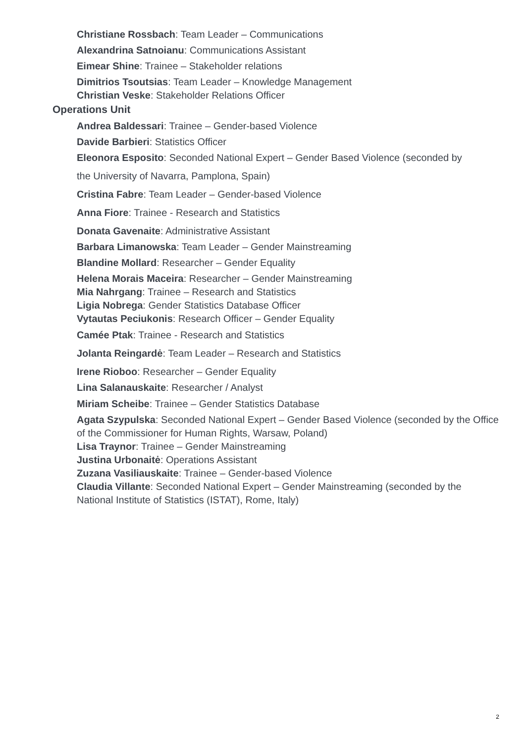Christiane Rossbach: Team Leader – Communications
Alexandrina Satnoianu: Communications Assistant
Eimear Shine: Trainee – Stakeholder relations
Dimitrios Tsoutsias: Team Leader – Knowledge Management
Christian Veske: Stakeholder Relations Officer
Operations Unit
Andrea Baldessari: Trainee – Gender-based Violence
Davide Barbieri: Statistics Officer
Eleonora Esposito: Seconded National Expert – Gender Based Violence (seconded by
the University of Navarra, Pamplona, Spain)
Cristina Fabre: Team Leader – Gender-based Violence
Anna Fiore: Trainee - Research and Statistics
Donata Gavenaite: Administrative Assistant
Barbara Limanowska: Team Leader – Gender Mainstreaming
Blandine Mollard: Researcher – Gender Equality
Helena Morais Maceira: Researcher – Gender Mainstreaming
Mia Nahrgang: Trainee – Research and Statistics
Ligia Nobrega: Gender Statistics Database Officer
Vytautas Peciukonis: Research Officer – Gender Equality
Camée Ptak: Trainee - Research and Statistics
Jolanta Reingardė: Team Leader – Research and Statistics
Irene Rioboo: Researcher – Gender Equality
Lina Salanauskaite: Researcher / Analyst
Miriam Scheibe: Trainee – Gender Statistics Database
Agata Szypulska: Seconded National Expert – Gender Based Violence (seconded by the Office of the Commissioner for Human Rights, Warsaw, Poland)
Lisa Traynor: Trainee – Gender Mainstreaming
Justina Urbonaitė: Operations Assistant
Zuzana Vasiliauskaite: Trainee – Gender-based Violence
Claudia Villante: Seconded National Expert – Gender Mainstreaming (seconded by the National Institute of Statistics (ISTAT), Rome, Italy)
2